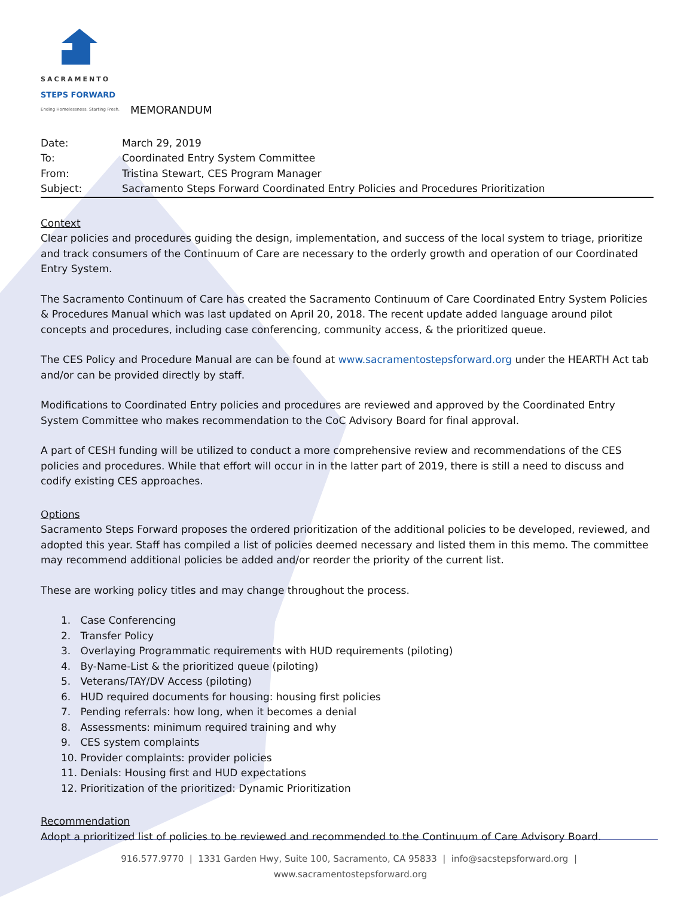SACRAMENTO
STEPS FORWARD
Ending Homelessness. Starting Fresh.
MEMORANDUM
| Date: | March 29, 2019 |
| To: | Coordinated Entry System Committee |
| From: | Tristina Stewart, CES Program Manager |
| Subject: | Sacramento Steps Forward Coordinated Entry Policies and Procedures Prioritization |
Context
Clear policies and procedures guiding the design, implementation, and success of the local system to triage, prioritize and track consumers of the Continuum of Care are necessary to the orderly growth and operation of our Coordinated Entry System.
The Sacramento Continuum of Care has created the Sacramento Continuum of Care Coordinated Entry System Policies & Procedures Manual which was last updated on April 20, 2018. The recent update added language around pilot concepts and procedures, including case conferencing, community access, & the prioritized queue.
The CES Policy and Procedure Manual are can be found at www.sacramentostepsforward.org under the HEARTH Act tab and/or can be provided directly by staff.
Modifications to Coordinated Entry policies and procedures are reviewed and approved by the Coordinated Entry System Committee who makes recommendation to the CoC Advisory Board for final approval.
A part of CESH funding will be utilized to conduct a more comprehensive review and recommendations of the CES policies and procedures. While that effort will occur in in the latter part of 2019, there is still a need to discuss and codify existing CES approaches.
Options
Sacramento Steps Forward proposes the ordered prioritization of the additional policies to be developed, reviewed, and adopted this year. Staff has compiled a list of policies deemed necessary and listed them in this memo. The committee may recommend additional policies be added and/or reorder the priority of the current list.
These are working policy titles and may change throughout the process.
1. Case Conferencing
2. Transfer Policy
3. Overlaying Programmatic requirements with HUD requirements (piloting)
4. By-Name-List & the prioritized queue (piloting)
5. Veterans/TAY/DV Access (piloting)
6. HUD required documents for housing: housing first policies
7. Pending referrals: how long, when it becomes a denial
8. Assessments: minimum required training and why
9. CES system complaints
10. Provider complaints: provider policies
11. Denials: Housing first and HUD expectations
12. Prioritization of the prioritized: Dynamic Prioritization
Recommendation
Adopt a prioritized list of policies to be reviewed and recommended to the Continuum of Care Advisory Board.
916.577.9770 | 1331 Garden Hwy, Suite 100, Sacramento, CA 95833 | info@sacstepsforward.org | www.sacramentostepsforward.org